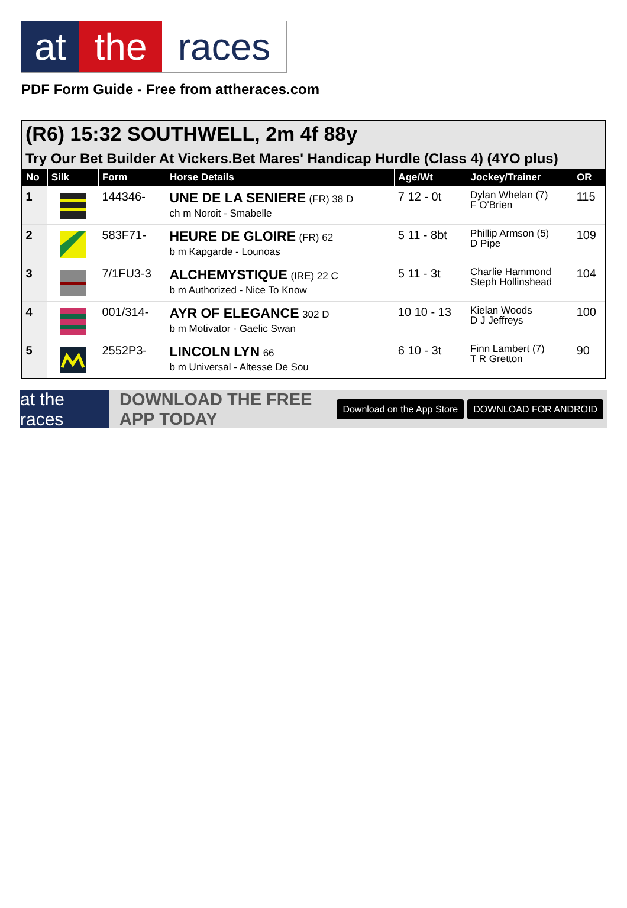at the races
PDF Form Guide - Free from attheraces.com
(R6) 15:32 SOUTHWELL, 2m 4f 88y
Try Our Bet Builder At Vickers.Bet Mares' Handicap Hurdle (Class 4) (4YO plus)
| No | Silk | Form | Horse Details | Age/Wt | Jockey/Trainer | OR |
| --- | --- | --- | --- | --- | --- | --- |
| 1 | | 144346- | UNE DE LA SENIERE (FR) 38 D ch m Noroit - Smabelle | 7 12 - 0t | Dylan Whelan (7) F O'Brien | 115 |
| 2 | | 583F71- | HEURE DE GLOIRE (FR) 62 b m Kapgarde - Lounoas | 5 11 - 8bt | Phillip Armson (5) D Pipe | 109 |
| 3 | | 7/1FU3-3 | ALCHEMYSTIQUE (IRE) 22 C b m Authorized - Nice To Know | 5 11 - 3t | Charlie Hammond Steph Hollinshead | 104 |
| 4 | | 001/314- | AYR OF ELEGANCE 302 D b m Motivator - Gaelic Swan | 10 10 - 13 | Kielan Woods D J Jeffreys | 100 |
| 5 | | 2552P3- | LINCOLN LYN 66 b m Universal - Altesse De Sou | 6 10 - 3t | Finn Lambert (7) T R Gretton | 90 |
at the races
DOWNLOAD THE FREE APP TODAY
Download on the App Store DOWNLOAD FOR ANDROID